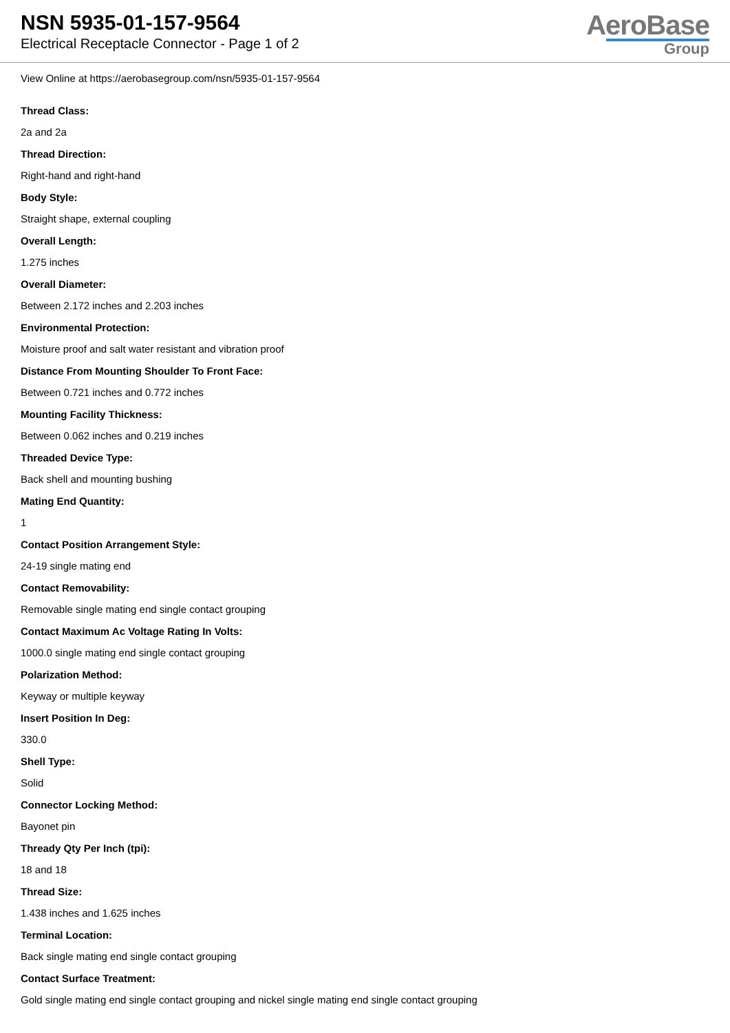NSN 5935-01-157-9564
Electrical Receptacle Connector - Page 1 of 2
AeroBase
Group
View Online at https://aerobasegroup.com/nsn/5935-01-157-9564
Thread Class:
2a and 2a
Thread Direction:
Right-hand and right-hand
Body Style:
Straight shape, external coupling
Overall Length:
1.275 inches
Overall Diameter:
Between 2.172 inches and 2.203 inches
Environmental Protection:
Moisture proof and salt water resistant and vibration proof
Distance From Mounting Shoulder To Front Face:
Between 0.721 inches and 0.772 inches
Mounting Facility Thickness:
Between 0.062 inches and 0.219 inches
Threaded Device Type:
Back shell and mounting bushing
Mating End Quantity:
1
Contact Position Arrangement Style:
24-19 single mating end
Contact Removability:
Removable single mating end single contact grouping
Contact Maximum Ac Voltage Rating In Volts:
1000.0 single mating end single contact grouping
Polarization Method:
Keyway or multiple keyway
Insert Position In Deg:
330.0
Shell Type:
Solid
Connector Locking Method:
Bayonet pin
Thready Qty Per Inch (tpi):
18 and 18
Thread Size:
1.438 inches and 1.625 inches
Terminal Location:
Back single mating end single contact grouping
Contact Surface Treatment:
Gold single mating end single contact grouping and nickel single mating end single contact grouping